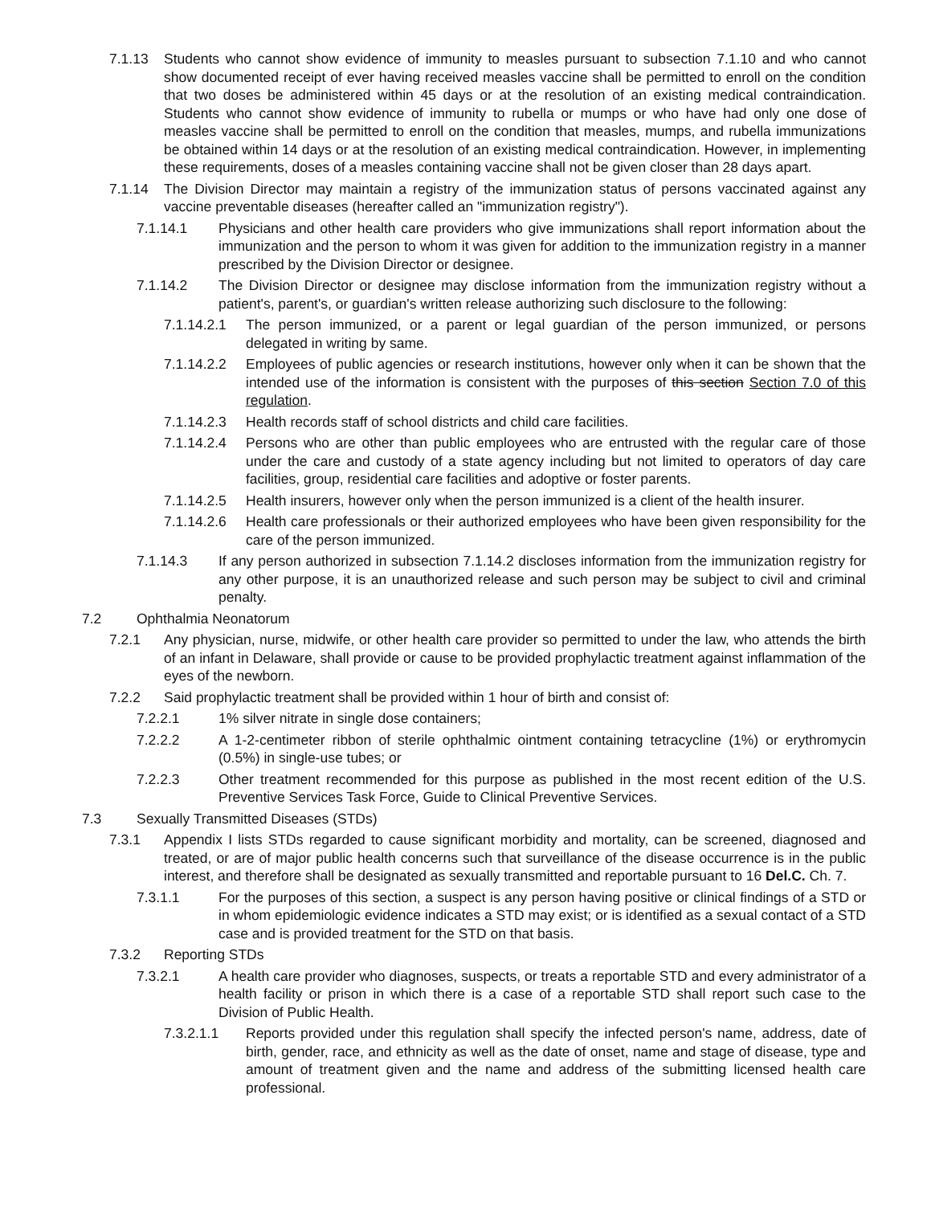7.1.13 Students who cannot show evidence of immunity to measles pursuant to subsection 7.1.10 and who cannot show documented receipt of ever having received measles vaccine shall be permitted to enroll on the condition that two doses be administered within 45 days or at the resolution of an existing medical contraindication. Students who cannot show evidence of immunity to rubella or mumps or who have had only one dose of measles vaccine shall be permitted to enroll on the condition that measles, mumps, and rubella immunizations be obtained within 14 days or at the resolution of an existing medical contraindication. However, in implementing these requirements, doses of a measles containing vaccine shall not be given closer than 28 days apart.
7.1.14 The Division Director may maintain a registry of the immunization status of persons vaccinated against any vaccine preventable diseases (hereafter called an "immunization registry").
7.1.14.1 Physicians and other health care providers who give immunizations shall report information about the immunization and the person to whom it was given for addition to the immunization registry in a manner prescribed by the Division Director or designee.
7.1.14.2 The Division Director or designee may disclose information from the immunization registry without a patient's, parent's, or guardian's written release authorizing such disclosure to the following:
7.1.14.2.1 The person immunized, or a parent or legal guardian of the person immunized, or persons delegated in writing by same.
7.1.14.2.2 Employees of public agencies or research institutions, however only when it can be shown that the intended use of the information is consistent with the purposes of this section Section 7.0 of this regulation.
7.1.14.2.3 Health records staff of school districts and child care facilities.
7.1.14.2.4 Persons who are other than public employees who are entrusted with the regular care of those under the care and custody of a state agency including but not limited to operators of day care facilities, group, residential care facilities and adoptive or foster parents.
7.1.14.2.5 Health insurers, however only when the person immunized is a client of the health insurer.
7.1.14.2.6 Health care professionals or their authorized employees who have been given responsibility for the care of the person immunized.
7.1.14.3 If any person authorized in subsection 7.1.14.2 discloses information from the immunization registry for any other purpose, it is an unauthorized release and such person may be subject to civil and criminal penalty.
7.2 Ophthalmia Neonatorum
7.2.1 Any physician, nurse, midwife, or other health care provider so permitted to under the law, who attends the birth of an infant in Delaware, shall provide or cause to be provided prophylactic treatment against inflammation of the eyes of the newborn.
7.2.2 Said prophylactic treatment shall be provided within 1 hour of birth and consist of:
7.2.2.1 1% silver nitrate in single dose containers;
7.2.2.2 A 1-2-centimeter ribbon of sterile ophthalmic ointment containing tetracycline (1%) or erythromycin (0.5%) in single-use tubes; or
7.2.2.3 Other treatment recommended for this purpose as published in the most recent edition of the U.S. Preventive Services Task Force, Guide to Clinical Preventive Services.
7.3 Sexually Transmitted Diseases (STDs)
7.3.1 Appendix I lists STDs regarded to cause significant morbidity and mortality, can be screened, diagnosed and treated, or are of major public health concerns such that surveillance of the disease occurrence is in the public interest, and therefore shall be designated as sexually transmitted and reportable pursuant to 16 Del.C. Ch. 7.
7.3.1.1 For the purposes of this section, a suspect is any person having positive or clinical findings of a STD or in whom epidemiologic evidence indicates a STD may exist; or is identified as a sexual contact of a STD case and is provided treatment for the STD on that basis.
7.3.2 Reporting STDs
7.3.2.1 A health care provider who diagnoses, suspects, or treats a reportable STD and every administrator of a health facility or prison in which there is a case of a reportable STD shall report such case to the Division of Public Health.
7.3.2.1.1 Reports provided under this regulation shall specify the infected person's name, address, date of birth, gender, race, and ethnicity as well as the date of onset, name and stage of disease, type and amount of treatment given and the name and address of the submitting licensed health care professional.